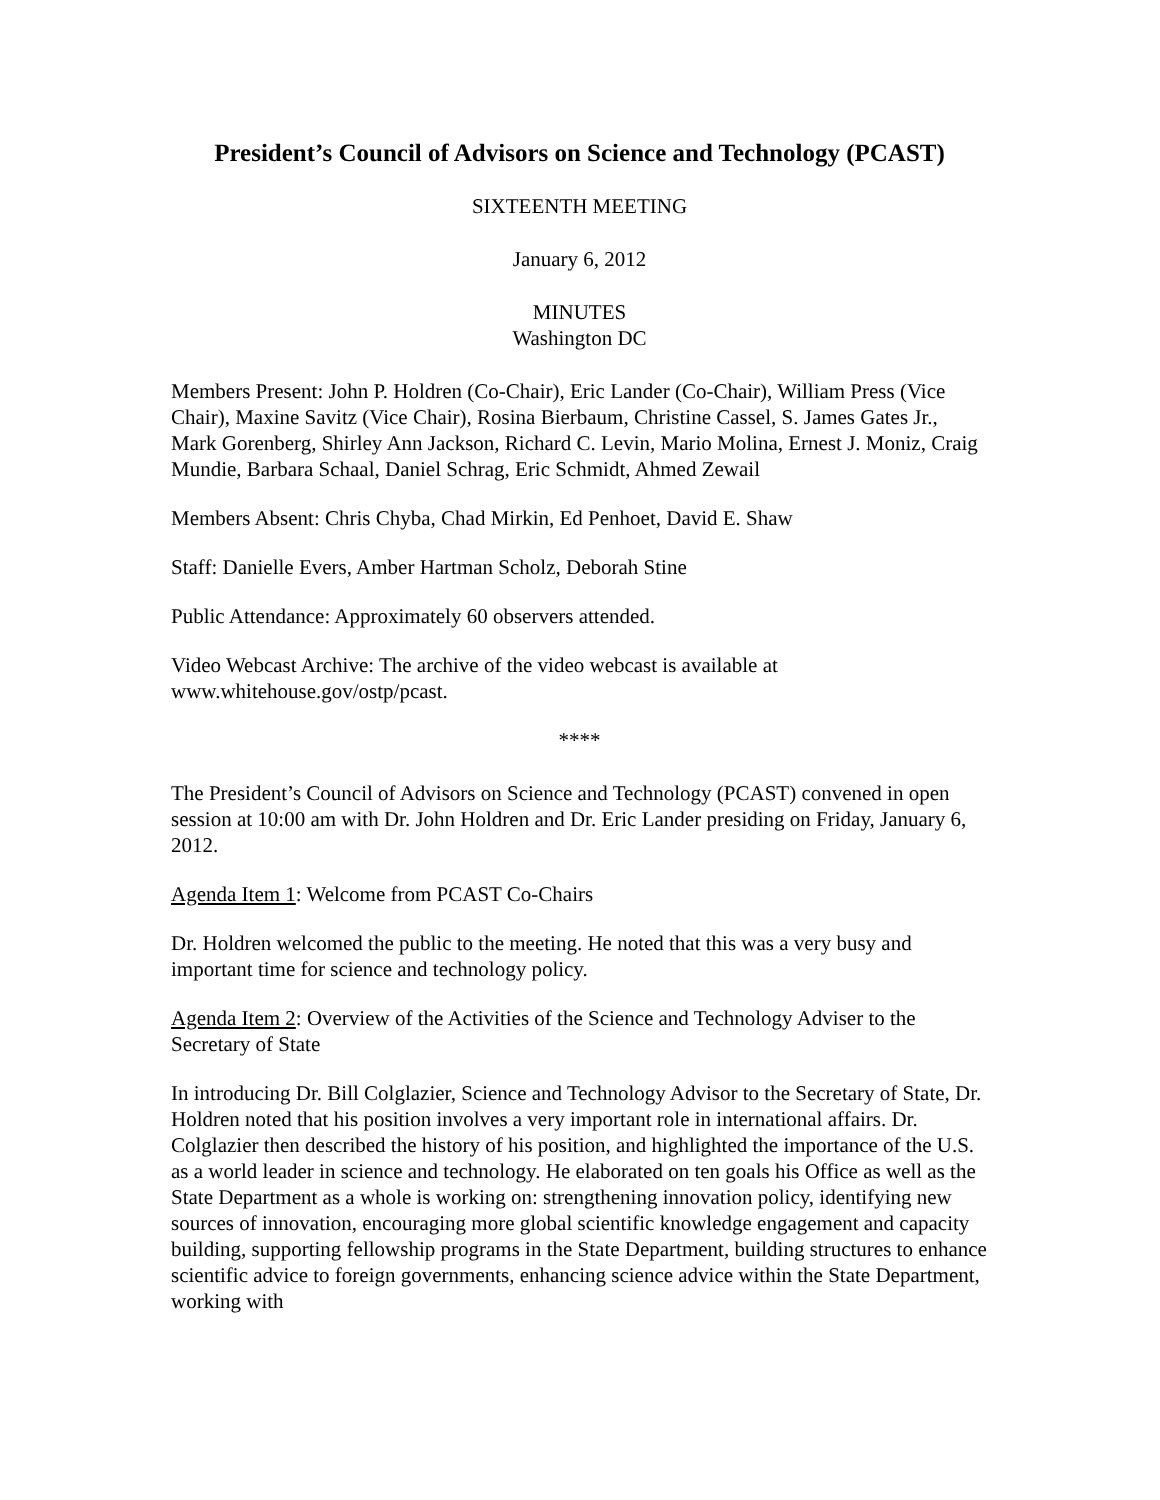President’s Council of Advisors on Science and Technology (PCAST)
SIXTEENTH MEETING
January 6, 2012
MINUTES
Washington DC
Members Present: John P. Holdren (Co-Chair), Eric Lander (Co-Chair), William Press (Vice Chair), Maxine Savitz (Vice Chair), Rosina Bierbaum, Christine Cassel, S. James Gates Jr., Mark Gorenberg, Shirley Ann Jackson, Richard C. Levin, Mario Molina, Ernest J. Moniz, Craig Mundie, Barbara Schaal, Daniel Schrag, Eric Schmidt, Ahmed Zewail
Members Absent: Chris Chyba, Chad Mirkin, Ed Penhoet, David E. Shaw
Staff: Danielle Evers, Amber Hartman Scholz, Deborah Stine
Public Attendance: Approximately 60 observers attended.
Video Webcast Archive: The archive of the video webcast is available at www.whitehouse.gov/ostp/pcast.
****
The President’s Council of Advisors on Science and Technology (PCAST) convened in open session at 10:00 am with Dr. John Holdren and Dr. Eric Lander presiding on Friday, January 6, 2012.
Agenda Item 1: Welcome from PCAST Co-Chairs
Dr. Holdren welcomed the public to the meeting. He noted that this was a very busy and important time for science and technology policy.
Agenda Item 2: Overview of the Activities of the Science and Technology Adviser to the Secretary of State
In introducing Dr. Bill Colglazier, Science and Technology Advisor to the Secretary of State, Dr. Holdren noted that his position involves a very important role in international affairs. Dr. Colglazier then described the history of his position, and highlighted the importance of the U.S. as a world leader in science and technology. He elaborated on ten goals his Office as well as the State Department as a whole is working on: strengthening innovation policy, identifying new sources of innovation, encouraging more global scientific knowledge engagement and capacity building, supporting fellowship programs in the State Department, building structures to enhance scientific advice to foreign governments, enhancing science advice within the State Department, working with